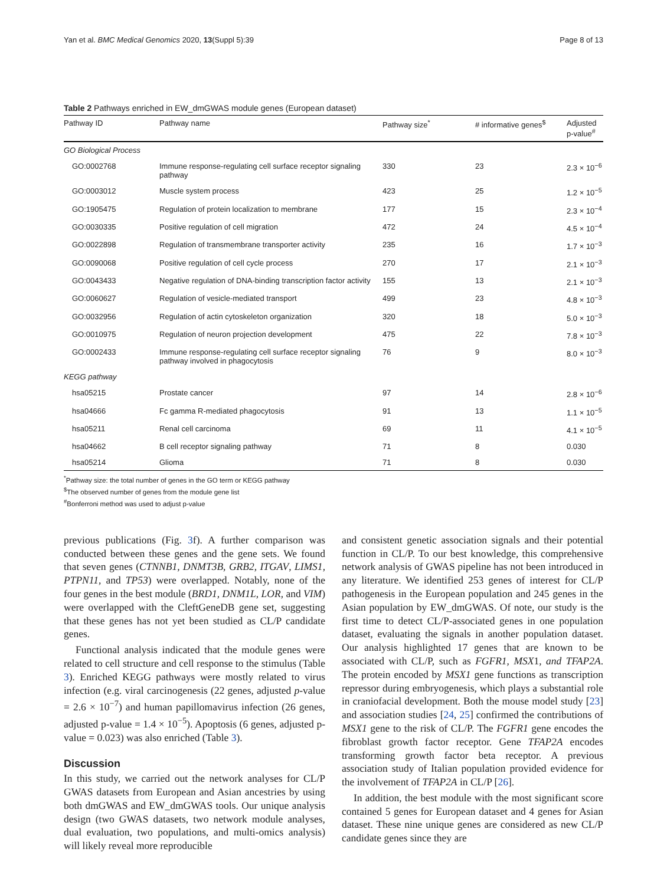Yan et al. BMC Medical Genomics 2020, 13(Suppl 5):39 Page 8 of 13
Table 2 Pathways enriched in EW_dmGWAS module genes (European dataset)
| Pathway ID | Pathway name | Pathway size<sup>*</sup> | # informative genes<sup>$</sup> | Adjusted p-value<sup>#</sup> |
| --- | --- | --- | --- | --- |
| GO Biological Process | | | | |
| GO:0002768 | Immune response-regulating cell surface receptor signaling pathway | 330 | 23 | 2.3 × 10<sup>−6</sup> |
| GO:0003012 | Muscle system process | 423 | 25 | 1.2 × 10<sup>−5</sup> |
| GO:1905475 | Regulation of protein localization to membrane | 177 | 15 | 2.3 × 10<sup>−4</sup> |
| GO:0030335 | Positive regulation of cell migration | 472 | 24 | 4.5 × 10<sup>−4</sup> |
| GO:0022898 | Regulation of transmembrane transporter activity | 235 | 16 | 1.7 × 10<sup>−3</sup> |
| GO:0090068 | Positive regulation of cell cycle process | 270 | 17 | 2.1 × 10<sup>−3</sup> |
| GO:0043433 | Negative regulation of DNA-binding transcription factor activity | 155 | 13 | 2.1 × 10<sup>−3</sup> |
| GO:0060627 | Regulation of vesicle-mediated transport | 499 | 23 | 4.8 × 10<sup>−3</sup> |
| GO:0032956 | Regulation of actin cytoskeleton organization | 320 | 18 | 5.0 × 10<sup>−3</sup> |
| GO:0010975 | Regulation of neuron projection development | 475 | 22 | 7.8 × 10<sup>−3</sup> |
| GO:0002433 | Immune response-regulating cell surface receptor signaling pathway involved in phagocytosis | 76 | 9 | 8.0 × 10<sup>−3</sup> |
| KEGG pathway | | | | |
| hsa05215 | Prostate cancer | 97 | 14 | 2.8 × 10<sup>−6</sup> |
| hsa04666 | Fc gamma R-mediated phagocytosis | 91 | 13 | 1.1 × 10<sup>−5</sup> |
| hsa05211 | Renal cell carcinoma | 69 | 11 | 4.1 × 10<sup>−5</sup> |
| hsa04662 | B cell receptor signaling pathway | 71 | 8 | 0.030 |
| hsa05214 | Glioma | 71 | 8 | 0.030 |
<sup>*</sup> Pathway size: the total number of genes in the GO term or KEGG pathway
<sup>$</sup>The observed number of genes from the module gene list
<sup>#</sup> Bonferroni method was used to adjust p-value
previous publications (Fig. 3f). A further comparison was conducted between these genes and the gene sets. We found that seven genes (CTNNB1, DNMT3B, GRB2, ITGAV, LIMS1, PTPN11, and TP53) were overlapped. Notably, none of the four genes in the best module (BRD1, DNM1L, LOR, and VIM) were overlapped with the CleftGeneDB gene set, suggesting that these genes has not yet been studied as CL/P candidate genes.
Functional analysis indicated that the module genes were related to cell structure and cell response to the stimulus (Table 3). Enriched KEGG pathways were mostly related to virus infection (e.g. viral carcinogenesis (22 genes, adjusted p-value = 2.6 × 10<sup>−7</sup>) and human papillomavirus infection (26 genes, adjusted p-value = 1.4 × 10<sup>−5</sup>). Apoptosis (6 genes, adjusted p-value = 0.023) was also enriched (Table 3).
Discussion
In this study, we carried out the network analyses for CL/P GWAS datasets from European and Asian ancestries by using both dmGWAS and EW_dmGWAS tools. Our unique analysis design (two GWAS datasets, two network module analyses, dual evaluation, two populations, and multi-omics analysis) will likely reveal more reproducible
and consistent genetic association signals and their potential function in CL/P. To our best knowledge, this comprehensive network analysis of GWAS pipeline has not been introduced in any literature. We identified 253 genes of interest for CL/P pathogenesis in the European population and 245 genes in the Asian population by EW_dmGWAS. Of note, our study is the first time to detect CL/P-associated genes in one population dataset, evaluating the signals in another population dataset. Our analysis highlighted 17 genes that are known to be associated with CL/P, such as FGFR1, MSX1, and TFAP2A. The protein encoded by MSX1 gene functions as transcription repressor during embryogenesis, which plays a substantial role in craniofacial development. Both the mouse model study [23] and association studies [24, 25] confirmed the contributions of MSX1 gene to the risk of CL/P. The FGFR1 gene encodes the fibroblast growth factor receptor. Gene TFAP2A encodes transforming growth factor beta receptor. A previous association study of Italian population provided evidence for the involvement of TFAP2A in CL/P [26].
In addition, the best module with the most significant score contained 5 genes for European dataset and 4 genes for Asian dataset. These nine unique genes are considered as new CL/P candidate genes since they are